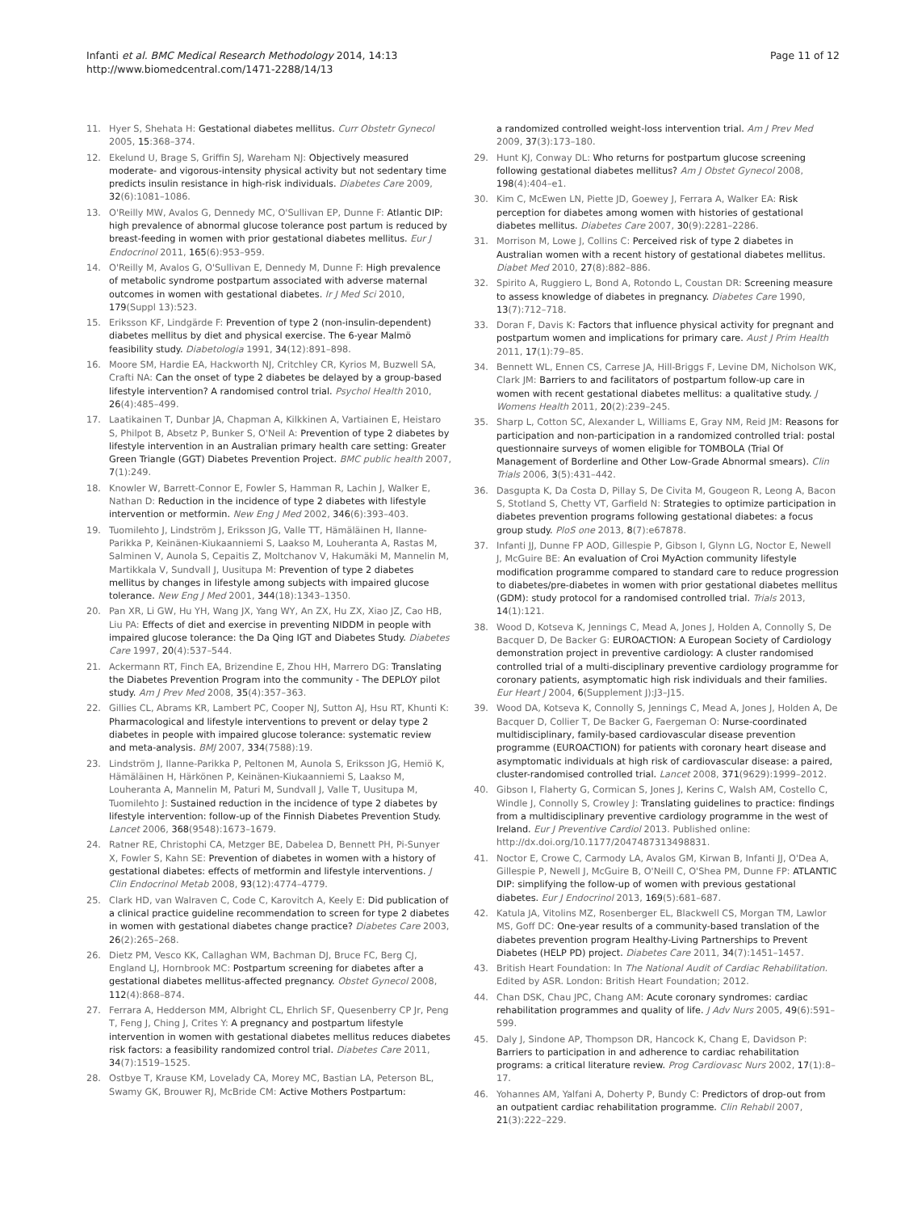Infanti et al. BMC Medical Research Methodology 2014, 14:13
http://www.biomedcentral.com/1471-2288/14/13
Page 11 of 12
11. Hyer S, Shehata H: Gestational diabetes mellitus. Curr Obstetr Gynecol 2005, 15:368–374.
12. Ekelund U, Brage S, Griffin SJ, Wareham NJ: Objectively measured moderate- and vigorous-intensity physical activity but not sedentary time predicts insulin resistance in high-risk individuals. Diabetes Care 2009, 32(6):1081–1086.
13. O'Reilly MW, Avalos G, Dennedy MC, O'Sullivan EP, Dunne F: Atlantic DIP: high prevalence of abnormal glucose tolerance post partum is reduced by breast-feeding in women with prior gestational diabetes mellitus. Eur J Endocrinol 2011, 165(6):953–959.
14. O'Reilly M, Avalos G, O'Sullivan E, Dennedy M, Dunne F: High prevalence of metabolic syndrome postpartum associated with adverse maternal outcomes in women with gestational diabetes. Ir J Med Sci 2010, 179(Suppl 13):523.
15. Eriksson KF, Lindgärde F: Prevention of type 2 (non-insulin-dependent) diabetes mellitus by diet and physical exercise. The 6-year Malmö feasibility study. Diabetologia 1991, 34(12):891–898.
16. Moore SM, Hardie EA, Hackworth NJ, Critchley CR, Kyrios M, Buzwell SA, Crafti NA: Can the onset of type 2 diabetes be delayed by a group-based lifestyle intervention? A randomised control trial. Psychol Health 2010, 26(4):485–499.
17. Laatikainen T, Dunbar JA, Chapman A, Kilkkinen A, Vartiainen E, Heistaro S, Philpot B, Absetz P, Bunker S, O'Neil A: Prevention of type 2 diabetes by lifestyle intervention in an Australian primary health care setting: Greater Green Triangle (GGT) Diabetes Prevention Project. BMC public health 2007, 7(1):249.
18. Knowler W, Barrett-Connor E, Fowler S, Hamman R, Lachin J, Walker E, Nathan D: Reduction in the incidence of type 2 diabetes with lifestyle intervention or metformin. New Eng J Med 2002, 346(6):393–403.
19. Tuomilehto J, Lindström J, Eriksson JG, Valle TT, Hämäläinen H, Ilanne-Parikka P, Keinänen-Kiukaanniemi S, Laakso M, Louheranta A, Rastas M, Salminen V, Aunola S, Cepaitis Z, Moltchanov V, Hakumäki M, Mannelin M, Martikkala V, Sundvall J, Uusitupa M: Prevention of type 2 diabetes mellitus by changes in lifestyle among subjects with impaired glucose tolerance. New Eng J Med 2001, 344(18):1343–1350.
20. Pan XR, Li GW, Hu YH, Wang JX, Yang WY, An ZX, Hu ZX, Xiao JZ, Cao HB, Liu PA: Effects of diet and exercise in preventing NIDDM in people with impaired glucose tolerance: the Da Qing IGT and Diabetes Study. Diabetes Care 1997, 20(4):537–544.
21. Ackermann RT, Finch EA, Brizendine E, Zhou HH, Marrero DG: Translating the Diabetes Prevention Program into the community - The DEPLOY pilot study. Am J Prev Med 2008, 35(4):357–363.
22. Gillies CL, Abrams KR, Lambert PC, Cooper NJ, Sutton AJ, Hsu RT, Khunti K: Pharmacological and lifestyle interventions to prevent or delay type 2 diabetes in people with impaired glucose tolerance: systematic review and meta-analysis. BMJ 2007, 334(7588):19.
23. Lindström J, Ilanne-Parikka P, Peltonen M, Aunola S, Eriksson JG, Hemiö K, Hämäläinen H, Härkönen P, Keinänen-Kiukaanniemi S, Laakso M, Louheranta A, Mannelin M, Paturi M, Sundvall J, Valle T, Uusitupa M, Tuomilehto J: Sustained reduction in the incidence of type 2 diabetes by lifestyle intervention: follow-up of the Finnish Diabetes Prevention Study. Lancet 2006, 368(9548):1673–1679.
24. Ratner RE, Christophi CA, Metzger BE, Dabelea D, Bennett PH, Pi-Sunyer X, Fowler S, Kahn SE: Prevention of diabetes in women with a history of gestational diabetes: effects of metformin and lifestyle interventions. J Clin Endocrinol Metab 2008, 93(12):4774–4779.
25. Clark HD, van Walraven C, Code C, Karovitch A, Keely E: Did publication of a clinical practice guideline recommendation to screen for type 2 diabetes in women with gestational diabetes change practice? Diabetes Care 2003, 26(2):265–268.
26. Dietz PM, Vesco KK, Callaghan WM, Bachman DJ, Bruce FC, Berg CJ, England LJ, Hornbrook MC: Postpartum screening for diabetes after a gestational diabetes mellitus-affected pregnancy. Obstet Gynecol 2008, 112(4):868–874.
27. Ferrara A, Hedderson MM, Albright CL, Ehrlich SF, Quesenberry CP Jr, Peng T, Feng J, Ching J, Crites Y: A pregnancy and postpartum lifestyle intervention in women with gestational diabetes mellitus reduces diabetes risk factors: a feasibility randomized control trial. Diabetes Care 2011, 34(7):1519–1525.
28. Ostbye T, Krause KM, Lovelady CA, Morey MC, Bastian LA, Peterson BL, Swamy GK, Brouwer RJ, McBride CM: Active Mothers Postpartum:
a randomized controlled weight-loss intervention trial. Am J Prev Med 2009, 37(3):173–180.
29. Hunt KJ, Conway DL: Who returns for postpartum glucose screening following gestational diabetes mellitus? Am J Obstet Gynecol 2008, 198(4):404–e1.
30. Kim C, McEwen LN, Piette JD, Goewey J, Ferrara A, Walker EA: Risk perception for diabetes among women with histories of gestational diabetes mellitus. Diabetes Care 2007, 30(9):2281–2286.
31. Morrison M, Lowe J, Collins C: Perceived risk of type 2 diabetes in Australian women with a recent history of gestational diabetes mellitus. Diabet Med 2010, 27(8):882–886.
32. Spirito A, Ruggiero L, Bond A, Rotondo L, Coustan DR: Screening measure to assess knowledge of diabetes in pregnancy. Diabetes Care 1990, 13(7):712–718.
33. Doran F, Davis K: Factors that influence physical activity for pregnant and postpartum women and implications for primary care. Aust J Prim Health 2011, 17(1):79–85.
34. Bennett WL, Ennen CS, Carrese JA, Hill-Briggs F, Levine DM, Nicholson WK, Clark JM: Barriers to and facilitators of postpartum follow-up care in women with recent gestational diabetes mellitus: a qualitative study. J Womens Health 2011, 20(2):239–245.
35. Sharp L, Cotton SC, Alexander L, Williams E, Gray NM, Reid JM: Reasons for participation and non-participation in a randomized controlled trial: postal questionnaire surveys of women eligible for TOMBOLA (Trial Of Management of Borderline and Other Low-Grade Abnormal smears). Clin Trials 2006, 3(5):431–442.
36. Dasgupta K, Da Costa D, Pillay S, De Civita M, Gougeon R, Leong A, Bacon S, Stotland S, Chetty VT, Garfield N: Strategies to optimize participation in diabetes prevention programs following gestational diabetes: a focus group study. PloS one 2013, 8(7):e67878.
37. Infanti JJ, Dunne FP AOD, Gillespie P, Gibson I, Glynn LG, Noctor E, Newell J, McGuire BE: An evaluation of Croi MyAction community lifestyle modification programme compared to standard care to reduce progression to diabetes/pre-diabetes in women with prior gestational diabetes mellitus (GDM): study protocol for a randomised controlled trial. Trials 2013, 14(1):121.
38. Wood D, Kotseva K, Jennings C, Mead A, Jones J, Holden A, Connolly S, De Bacquer D, De Backer G: EUROACTION: A European Society of Cardiology demonstration project in preventive cardiology: A cluster randomised controlled trial of a multi-disciplinary preventive cardiology programme for coronary patients, asymptomatic high risk individuals and their families. Eur Heart J 2004, 6(Supplement J):J3–J15.
39. Wood DA, Kotseva K, Connolly S, Jennings C, Mead A, Jones J, Holden A, De Bacquer D, Collier T, De Backer G, Faergeman O: Nurse-coordinated multidisciplinary, family-based cardiovascular disease prevention programme (EUROACTION) for patients with coronary heart disease and asymptomatic individuals at high risk of cardiovascular disease: a paired, cluster-randomised controlled trial. Lancet 2008, 371(9629):1999–2012.
40. Gibson I, Flaherty G, Cormican S, Jones J, Kerins C, Walsh AM, Costello C, Windle J, Connolly S, Crowley J: Translating guidelines to practice: findings from a multidisciplinary preventive cardiology programme in the west of Ireland. Eur J Preventive Cardiol 2013. Published online: http://dx.doi.org/10.1177/2047487313498831.
41. Noctor E, Crowe C, Carmody LA, Avalos GM, Kirwan B, Infanti JJ, O'Dea A, Gillespie P, Newell J, McGuire B, O'Neill C, O'Shea PM, Dunne FP: ATLANTIC DIP: simplifying the follow-up of women with previous gestational diabetes. Eur J Endocrinol 2013, 169(5):681–687.
42. Katula JA, Vitolins MZ, Rosenberger EL, Blackwell CS, Morgan TM, Lawlor MS, Goff DC: One-year results of a community-based translation of the diabetes prevention program Healthy-Living Partnerships to Prevent Diabetes (HELP PD) project. Diabetes Care 2011, 34(7):1451–1457.
43. British Heart Foundation: In The National Audit of Cardiac Rehabilitation. Edited by ASR. London: British Heart Foundation; 2012.
44. Chan DSK, Chau JPC, Chang AM: Acute coronary syndromes: cardiac rehabilitation programmes and quality of life. J Adv Nurs 2005, 49(6):591–599.
45. Daly J, Sindone AP, Thompson DR, Hancock K, Chang E, Davidson P: Barriers to participation in and adherence to cardiac rehabilitation programs: a critical literature review. Prog Cardiovasc Nurs 2002, 17(1):8–17.
46. Yohannes AM, Yalfani A, Doherty P, Bundy C: Predictors of drop-out from an outpatient cardiac rehabilitation programme. Clin Rehabil 2007, 21(3):222–229.